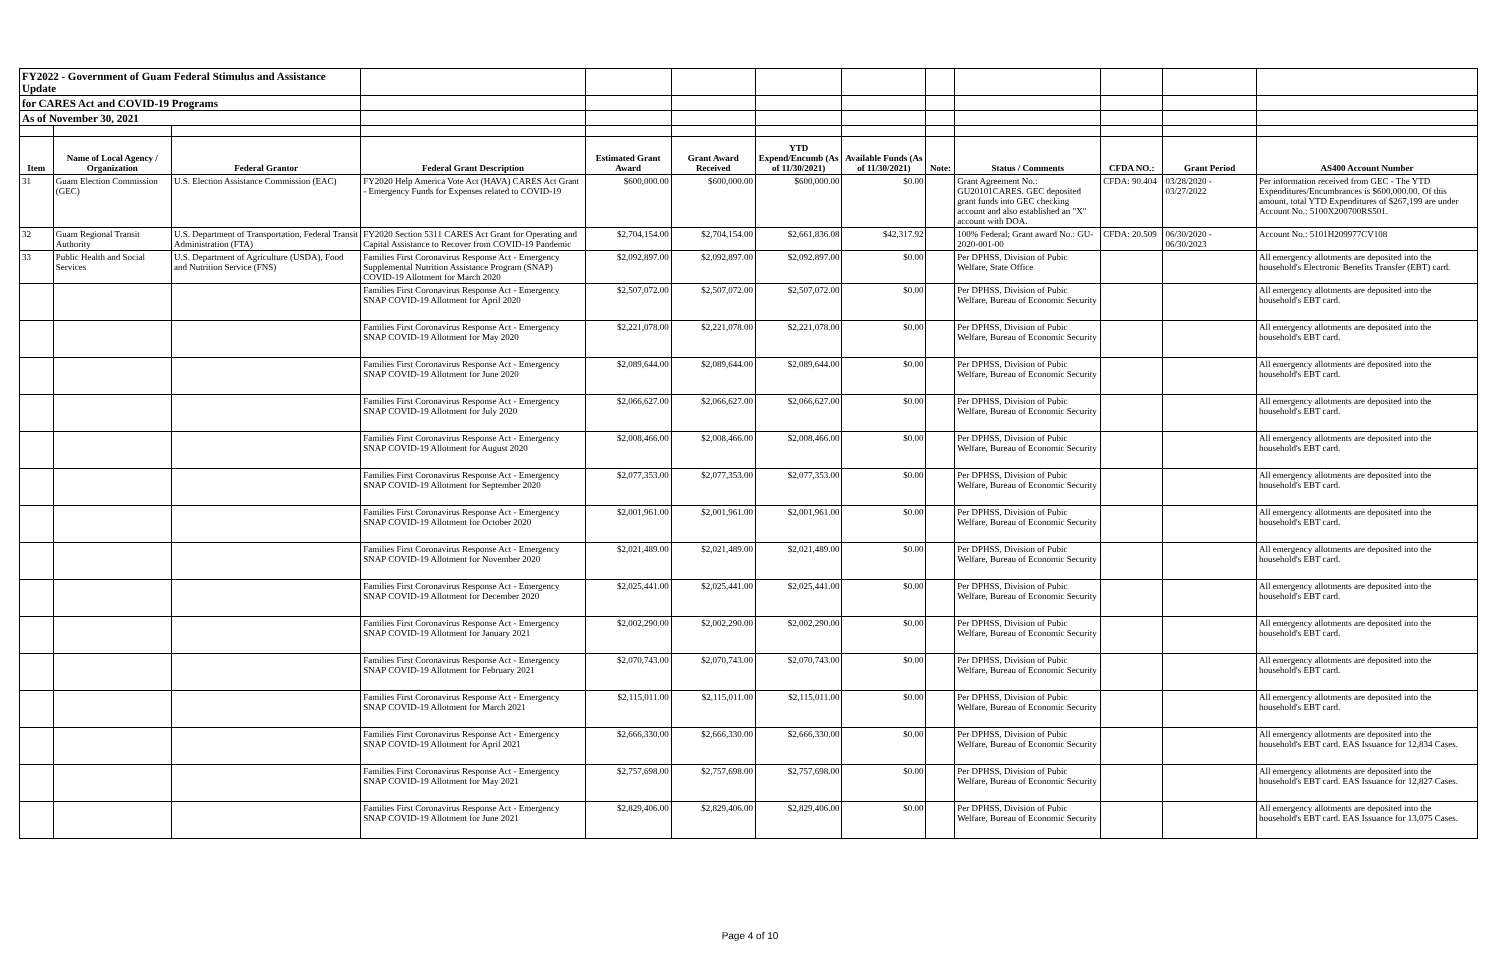| FY2022 - Government of Guam Federal Stimulus and Assistance Update | | | | | | | | | | | | |
| for CARES Act and COVID-19 Programs | | | | | | | | | | | | |
| As of November 30, 2021 | | | | | | | | | | | | |
| Item | Name of Local Agency / Organization | Federal Grantor | Federal Grant Description | Estimated Grant Award | Grant Award Received | YTD Expend/Encumb (As of 11/30/2021) | Available Funds (As of 11/30/2021) | Note: | Status / Comments | CFDA NO.: | Grant Period | AS400 Account Number |
| 31 | Guam Election Commission (GEC) | U.S. Election Assistance Commission (EAC) | FY2020 Help America Vote Act (HAVA) CARES Act Grant - Emergency Funds for Expenses related to COVID-19 | $600,000.00 | $600,000.00 | $600,000.00 | $0.00 | | Grant Agreement No.: GU20101CARES. GEC deposited grant funds into GEC checking account and also established an "X" account with DOA. | CFDA: 90.404 | 03/28/2020 - 03/27/2022 | Per information received from GEC - The YTD Expenditures/Encumbrances is $600,000.00. Of this amount, total YTD Expenditures of $267,199 are under Account No.: 5100X200700RS501. |
| 32 | Guam Regional Transit Authority | U.S. Department of Transportation, Federal Transit Administration (FTA) | FY2020 Section 5311 CARES Act Grant for Operating and Capital Assistance to Recover from COVID-19 Pandemic | $2,704,154.00 | $2,704,154.00 | $2,661,836.08 | $42,317.92 | | 100% Federal; Grant award No.: GU-2020-001-00 | CFDA: 20.509 | 06/30/2020 - 06/30/2023 | Account No.: 5101H209977CV108 |
| 33 | Public Health and Social Services | U.S. Department of Agriculture (USDA), Food and Nutrition Service (FNS) | Families First Coronavirus Response Act - Emergency Supplemental Nutrition Assistance Program (SNAP) COVID-19 Allotment for March 2020 | $2,092,897.00 | $2,092,897.00 | $2,092,897.00 | $0.00 | | Per DPHSS, Division of Pubic Welfare, State Office | | | All emergency allotments are deposited into the household's Electronic Benefits Transfer (EBT) card. |
| | | | Families First Coronavirus Response Act - Emergency SNAP COVID-19 Allotment for April 2020 | $2,507,072.00 | $2,507,072.00 | $2,507,072.00 | $0.00 | | Per DPHSS, Division of Pubic Welfare, Bureau of Economic Security | | | All emergency allotments are deposited into the household's EBT card. |
| | | | Families First Coronavirus Response Act - Emergency SNAP COVID-19 Allotment for May 2020 | $2,221,078.00 | $2,221,078.00 | $2,221,078.00 | $0.00 | | Per DPHSS, Division of Pubic Welfare, Bureau of Economic Security | | | All emergency allotments are deposited into the household's EBT card. |
| | | | Families First Coronavirus Response Act - Emergency SNAP COVID-19 Allotment for June 2020 | $2,089,644.00 | $2,089,644.00 | $2,089,644.00 | $0.00 | | Per DPHSS, Division of Pubic Welfare, Bureau of Economic Security | | | All emergency allotments are deposited into the household's EBT card. |
| | | | Families First Coronavirus Response Act - Emergency SNAP COVID-19 Allotment for July 2020 | $2,066,627.00 | $2,066,627.00 | $2,066,627.00 | $0.00 | | Per DPHSS, Division of Pubic Welfare, Bureau of Economic Security | | | All emergency allotments are deposited into the household's EBT card. |
| | | | Families First Coronavirus Response Act - Emergency SNAP COVID-19 Allotment for August 2020 | $2,008,466.00 | $2,008,466.00 | $2,008,466.00 | $0.00 | | Per DPHSS, Division of Pubic Welfare, Bureau of Economic Security | | | All emergency allotments are deposited into the household's EBT card. |
| | | | Families First Coronavirus Response Act - Emergency SNAP COVID-19 Allotment for September 2020 | $2,077,353.00 | $2,077,353.00 | $2,077,353.00 | $0.00 | | Per DPHSS, Division of Pubic Welfare, Bureau of Economic Security | | | All emergency allotments are deposited into the household's EBT card. |
| | | | Families First Coronavirus Response Act - Emergency SNAP COVID-19 Allotment for October 2020 | $2,001,961.00 | $2,001,961.00 | $2,001,961.00 | $0.00 | | Per DPHSS, Division of Pubic Welfare, Bureau of Economic Security | | | All emergency allotments are deposited into the household's EBT card. |
| | | | Families First Coronavirus Response Act - Emergency SNAP COVID-19 Allotment for November 2020 | $2,021,489.00 | $2,021,489.00 | $2,021,489.00 | $0.00 | | Per DPHSS, Division of Pubic Welfare, Bureau of Economic Security | | | All emergency allotments are deposited into the household's EBT card. |
| | | | Families First Coronavirus Response Act - Emergency SNAP COVID-19 Allotment for December 2020 | $2,025,441.00 | $2,025,441.00 | $2,025,441.00 | $0.00 | | Per DPHSS, Division of Pubic Welfare, Bureau of Economic Security | | | All emergency allotments are deposited into the household's EBT card. |
| | | | Families First Coronavirus Response Act - Emergency SNAP COVID-19 Allotment for January 2021 | $2,002,290.00 | $2,002,290.00 | $2,002,290.00 | $0.00 | | Per DPHSS, Division of Pubic Welfare, Bureau of Economic Security | | | All emergency allotments are deposited into the household's EBT card. |
| | | | Families First Coronavirus Response Act - Emergency SNAP COVID-19 Allotment for February 2021 | $2,070,743.00 | $2,070,743.00 | $2,070,743.00 | $0.00 | | Per DPHSS, Division of Pubic Welfare, Bureau of Economic Security | | | All emergency allotments are deposited into the household's EBT card. |
| | | | Families First Coronavirus Response Act - Emergency SNAP COVID-19 Allotment for March 2021 | $2,115,011.00 | $2,115,011.00 | $2,115,011.00 | $0.00 | | Per DPHSS, Division of Pubic Welfare, Bureau of Economic Security | | | All emergency allotments are deposited into the household's EBT card. |
| | | | Families First Coronavirus Response Act - Emergency SNAP COVID-19 Allotment for April 2021 | $2,666,330.00 | $2,666,330.00 | $2,666,330.00 | $0.00 | | Per DPHSS, Division of Pubic Welfare, Bureau of Economic Security | | | All emergency allotments are deposited into the household's EBT card. EAS Issuance for 12,834 Cases. |
| | | | Families First Coronavirus Response Act - Emergency SNAP COVID-19 Allotment for May 2021 | $2,757,698.00 | $2,757,698.00 | $2,757,698.00 | $0.00 | | Per DPHSS, Division of Pubic Welfare, Bureau of Economic Security | | | All emergency allotments are deposited into the household's EBT card. EAS Issuance for 12,827 Cases. |
| | | | Families First Coronavirus Response Act - Emergency SNAP COVID-19 Allotment for June 2021 | $2,829,406.00 | $2,829,406.00 | $2,829,406.00 | $0.00 | | Per DPHSS, Division of Pubic Welfare, Bureau of Economic Security | | | All emergency allotments are deposited into the household's EBT card. EAS Issuance for 13,075 Cases. |
Page 4 of 10